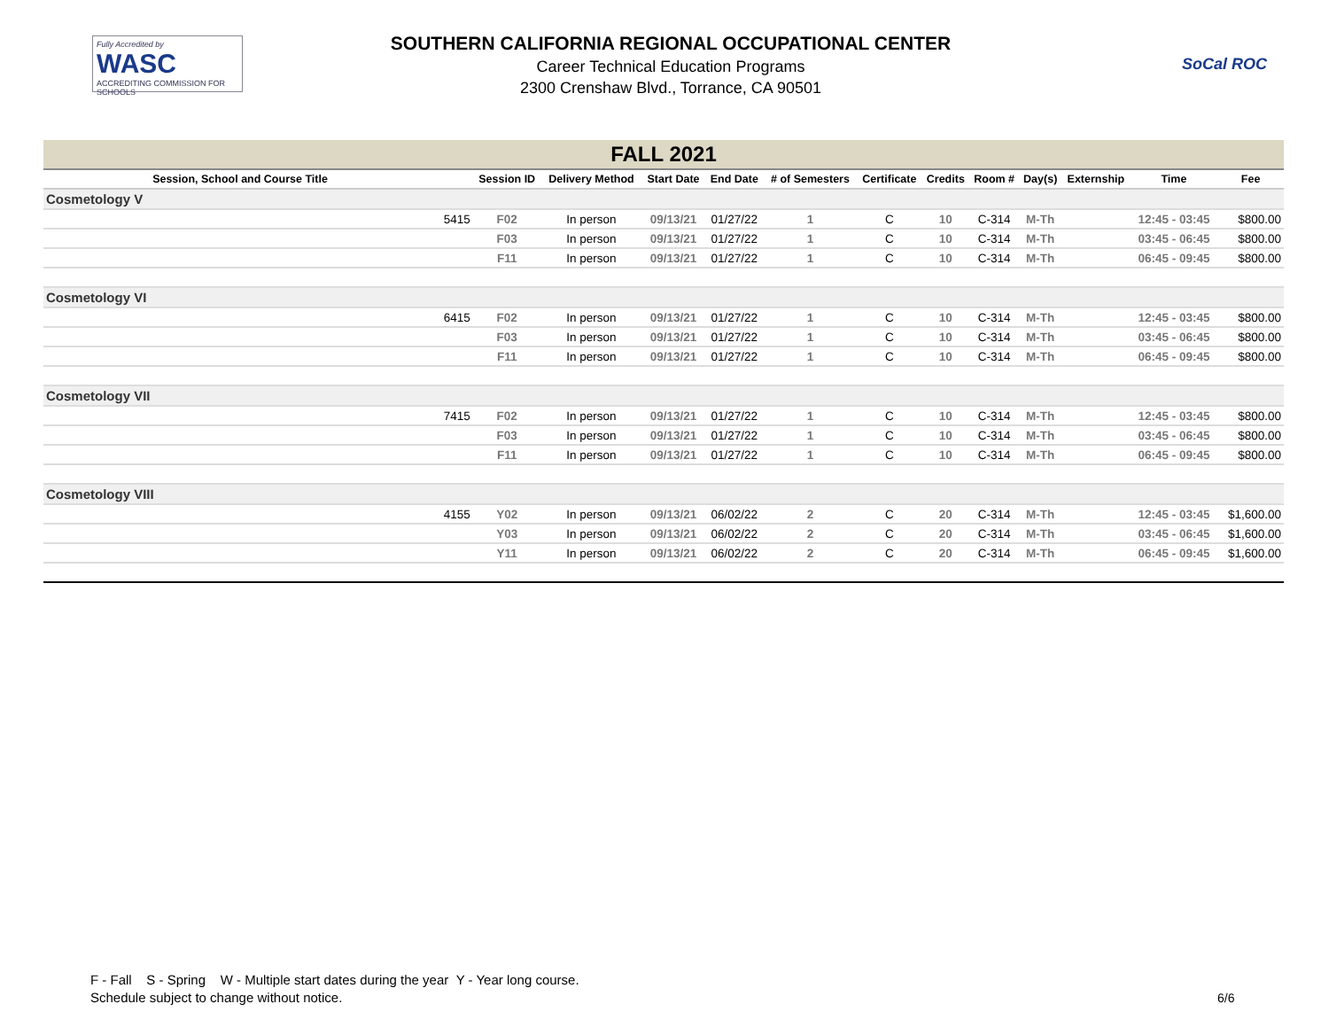Fully Accredited by
WASC
ACCREDITING COMMISSION FOR SCHOOLS
SOUTHERN CALIFORNIA REGIONAL OCCUPATIONAL CENTER
Career Technical Education Programs
2300 Crenshaw Blvd., Torrance, CA 90501
SoCal ROC
| FALL 2021 | | | | | | | | | | | | | |
| Session, School and Course Title | | Session ID | Delivery Method | Start Date | End Date | # of Semesters | Certificate | Credits | Room # | Day(s) | Externship | Time | Fee |
| Cosmetology V | | | | | | | | | | | | | |
| | 5415 | F02 | In person | 09/13/21 | 01/27/22 | 1 | C | 10 | C-314 | M-Th | | 12:45 - 03:45 | $800.00 |
| | | F03 | In person | 09/13/21 | 01/27/22 | 1 | C | 10 | C-314 | M-Th | | 03:45 - 06:45 | $800.00 |
| | | F11 | In person | 09/13/21 | 01/27/22 | 1 | C | 10 | C-314 | M-Th | | 06:45 - 09:45 | $800.00 |
| Cosmetology VI | | | | | | | | | | | | | |
| | 6415 | F02 | In person | 09/13/21 | 01/27/22 | 1 | C | 10 | C-314 | M-Th | | 12:45 - 03:45 | $800.00 |
| | | F03 | In person | 09/13/21 | 01/27/22 | 1 | C | 10 | C-314 | M-Th | | 03:45 - 06:45 | $800.00 |
| | | F11 | In person | 09/13/21 | 01/27/22 | 1 | C | 10 | C-314 | M-Th | | 06:45 - 09:45 | $800.00 |
| Cosmetology VII | | | | | | | | | | | | | |
| | 7415 | F02 | In person | 09/13/21 | 01/27/22 | 1 | C | 10 | C-314 | M-Th | | 12:45 - 03:45 | $800.00 |
| | | F03 | In person | 09/13/21 | 01/27/22 | 1 | C | 10 | C-314 | M-Th | | 03:45 - 06:45 | $800.00 |
| | | F11 | In person | 09/13/21 | 01/27/22 | 1 | C | 10 | C-314 | M-Th | | 06:45 - 09:45 | $800.00 |
| Cosmetology VIII | | | | | | | | | | | | | |
| | 4155 | Y02 | In person | 09/13/21 | 06/02/22 | 2 | C | 20 | C-314 | M-Th | | 12:45 - 03:45 | $1,600.00 |
| | | Y03 | In person | 09/13/21 | 06/02/22 | 2 | C | 20 | C-314 | M-Th | | 03:45 - 06:45 | $1,600.00 |
| | | Y11 | In person | 09/13/21 | 06/02/22 | 2 | C | 20 | C-314 | M-Th | | 06:45 - 09:45 | $1,600.00 |
F - Fall S - Spring W - Multiple start dates during the year Y - Year long course.
Schedule subject to change without notice.
6/6